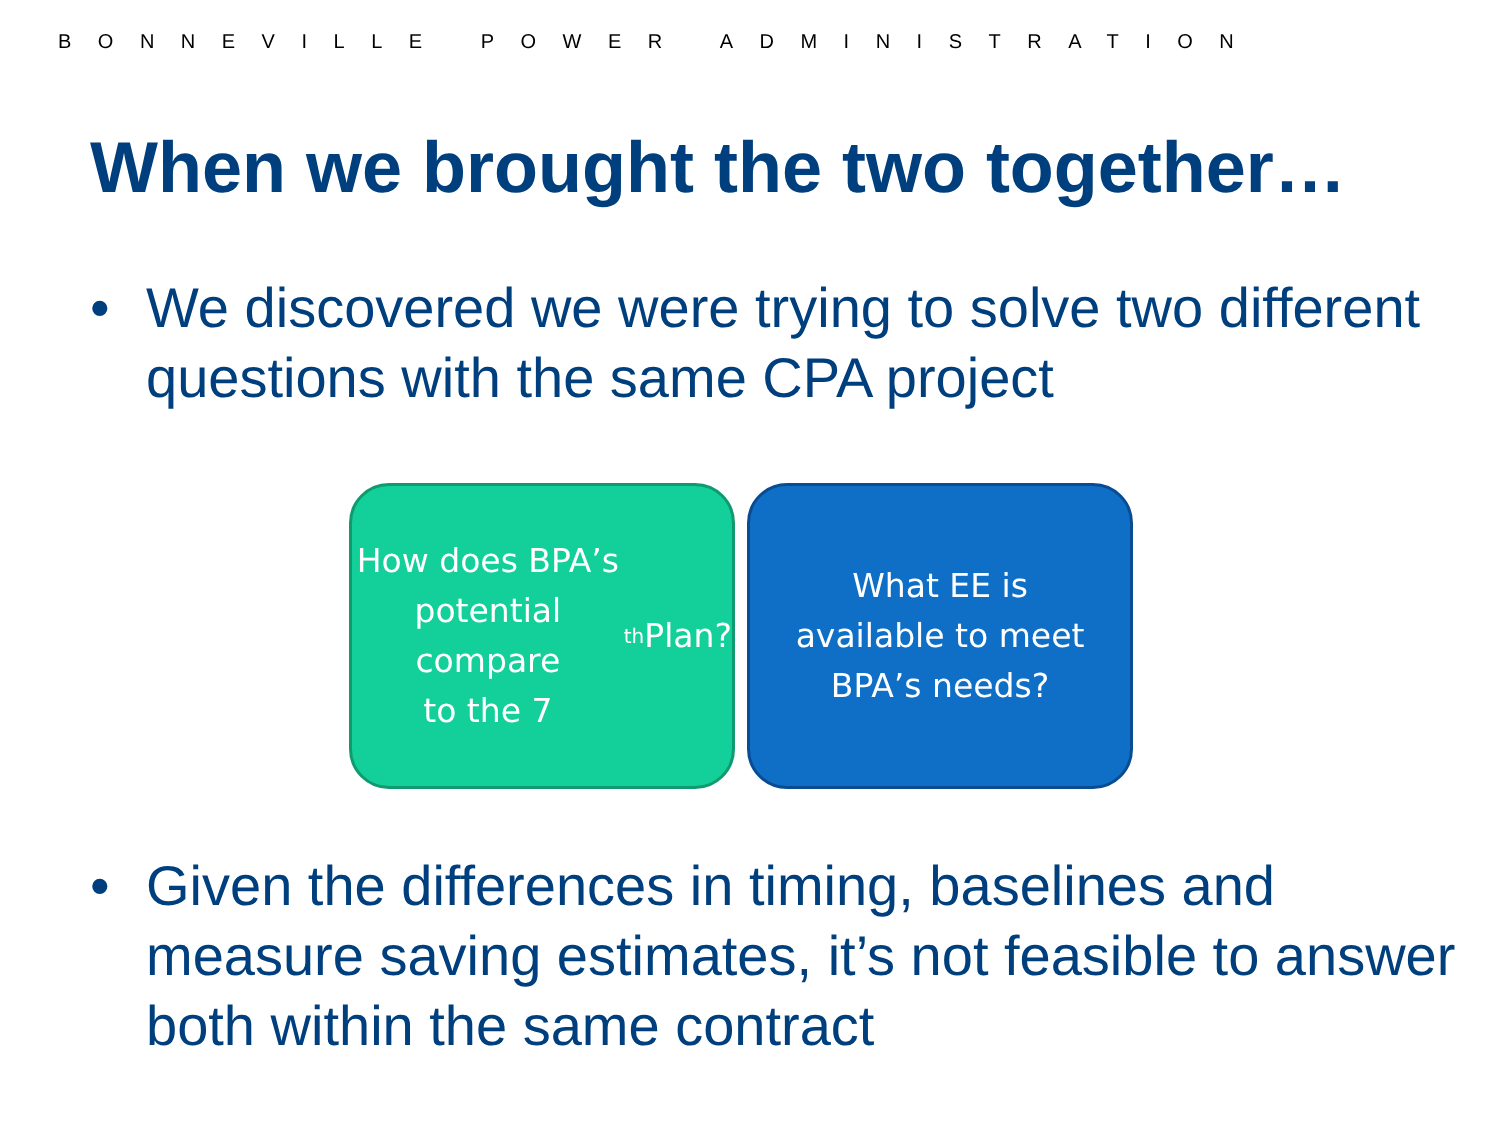BONNEVILLE POWER ADMINISTRATION
When we brought the two together…
• We discovered we were trying to solve two different questions with the same CPA project
How does BPA’s
potential compare
to the 7<sup>th</sup> Plan?
What EE is
available to meet
BPA’s needs?
• Given the differences in timing, baselines and measure saving estimates, it’s not feasible to answer both within the same contract